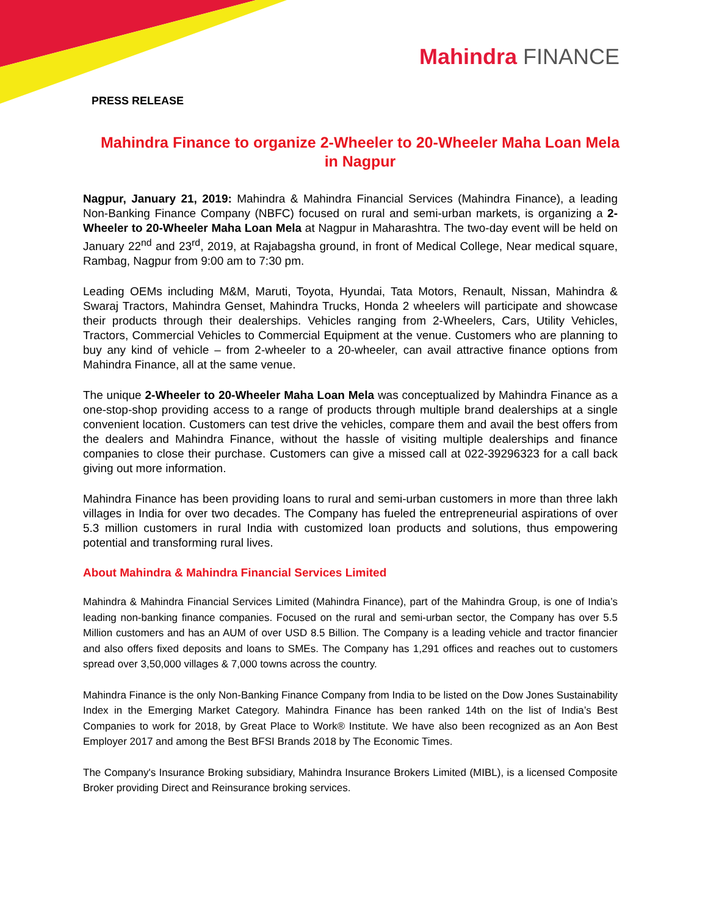Mahindra FINANCE
PRESS RELEASE
Mahindra Finance to organize 2-Wheeler to 20-Wheeler Maha Loan Mela in Nagpur
Nagpur, January 21, 2019: Mahindra & Mahindra Financial Services (Mahindra Finance), a leading Non-Banking Finance Company (NBFC) focused on rural and semi-urban markets, is organizing a 2-Wheeler to 20-Wheeler Maha Loan Mela at Nagpur in Maharashtra. The two-day event will be held on January 22<sup>nd</sup> and 23<sup>rd</sup>, 2019, at Rajabagsha ground, in front of Medical College, Near medical square, Rambag, Nagpur from 9:00 am to 7:30 pm.
Leading OEMs including M&M, Maruti, Toyota, Hyundai, Tata Motors, Renault, Nissan, Mahindra & Swaraj Tractors, Mahindra Genset, Mahindra Trucks, Honda 2 wheelers will participate and showcase their products through their dealerships. Vehicles ranging from 2-Wheelers, Cars, Utility Vehicles, Tractors, Commercial Vehicles to Commercial Equipment at the venue. Customers who are planning to buy any kind of vehicle – from 2-wheeler to a 20-wheeler, can avail attractive finance options from Mahindra Finance, all at the same venue.
The unique 2-Wheeler to 20-Wheeler Maha Loan Mela was conceptualized by Mahindra Finance as a one-stop-shop providing access to a range of products through multiple brand dealerships at a single convenient location. Customers can test drive the vehicles, compare them and avail the best offers from the dealers and Mahindra Finance, without the hassle of visiting multiple dealerships and finance companies to close their purchase. Customers can give a missed call at 022-39296323 for a call back giving out more information.
Mahindra Finance has been providing loans to rural and semi-urban customers in more than three lakh villages in India for over two decades. The Company has fueled the entrepreneurial aspirations of over 5.3 million customers in rural India with customized loan products and solutions, thus empowering potential and transforming rural lives.
About Mahindra & Mahindra Financial Services Limited
Mahindra & Mahindra Financial Services Limited (Mahindra Finance), part of the Mahindra Group, is one of India’s leading non-banking finance companies. Focused on the rural and semi-urban sector, the Company has over 5.5 Million customers and has an AUM of over USD 8.5 Billion. The Company is a leading vehicle and tractor financier and also offers fixed deposits and loans to SMEs. The Company has 1,291 offices and reaches out to customers spread over 3,50,000 villages & 7,000 towns across the country.
Mahindra Finance is the only Non-Banking Finance Company from India to be listed on the Dow Jones Sustainability Index in the Emerging Market Category. Mahindra Finance has been ranked 14th on the list of India’s Best Companies to work for 2018, by Great Place to Work® Institute. We have also been recognized as an Aon Best Employer 2017 and among the Best BFSI Brands 2018 by The Economic Times.
The Company's Insurance Broking subsidiary, Mahindra Insurance Brokers Limited (MIBL), is a licensed Composite Broker providing Direct and Reinsurance broking services.